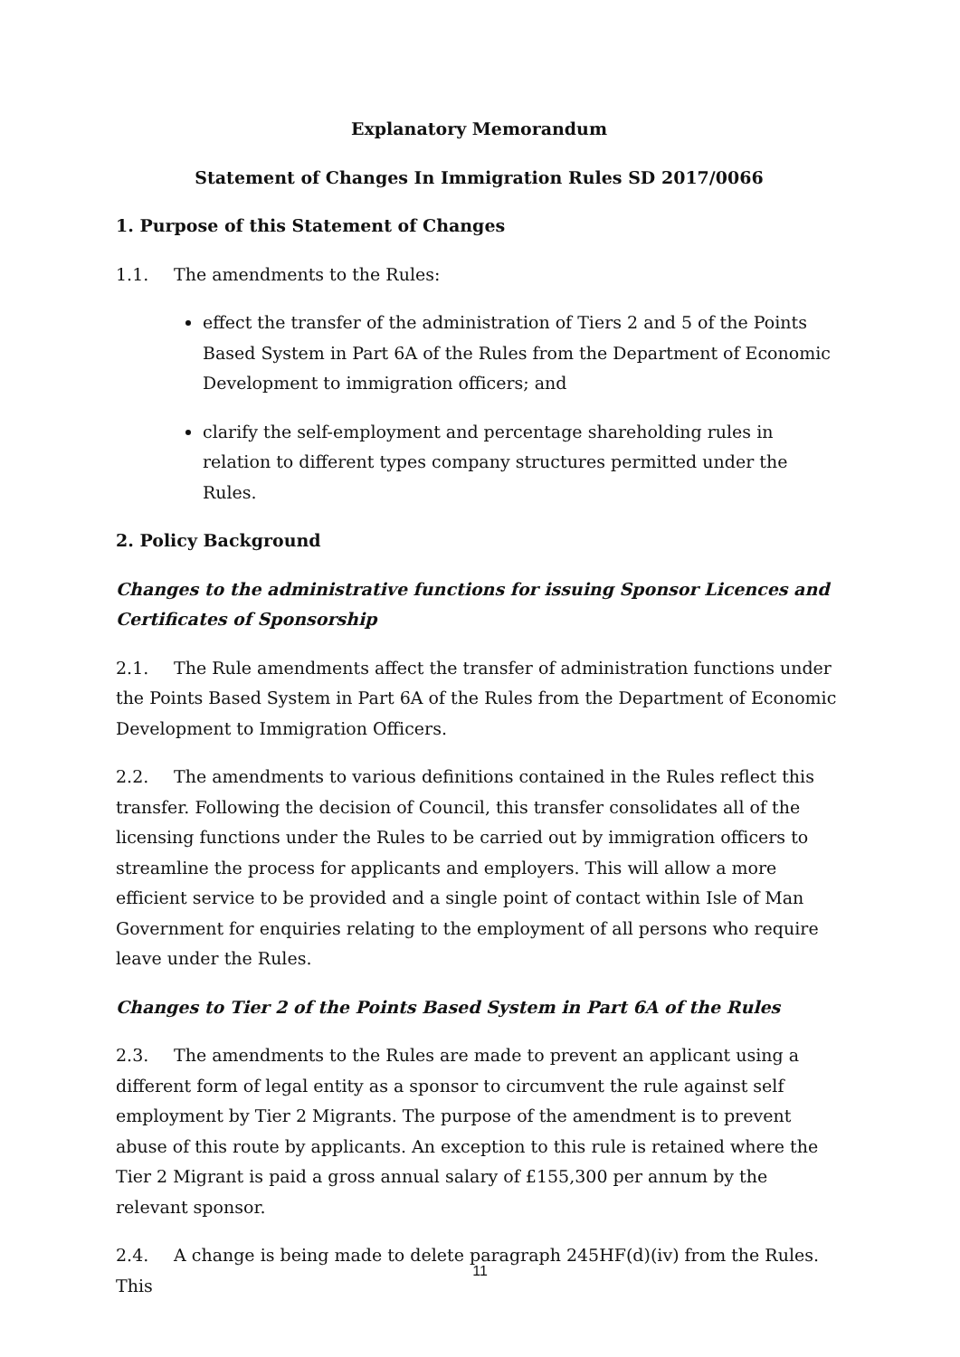Explanatory Memorandum
Statement of Changes In Immigration Rules SD 2017/0066
1. Purpose of this Statement of Changes
1.1. The amendments to the Rules:
effect the transfer of the administration of Tiers 2 and 5 of the Points Based System in Part 6A of the Rules from the Department of Economic Development to immigration officers; and
clarify the self-employment and percentage shareholding rules in relation to different types company structures permitted under the Rules.
2. Policy Background
Changes to the administrative functions for issuing Sponsor Licences and Certificates of Sponsorship
2.1. The Rule amendments affect the transfer of administration functions under the Points Based System in Part 6A of the Rules from the Department of Economic Development to Immigration Officers.
2.2. The amendments to various definitions contained in the Rules reflect this transfer. Following the decision of Council, this transfer consolidates all of the licensing functions under the Rules to be carried out by immigration officers to streamline the process for applicants and employers. This will allow a more efficient service to be provided and a single point of contact within Isle of Man Government for enquiries relating to the employment of all persons who require leave under the Rules.
Changes to Tier 2 of the Points Based System in Part 6A of the Rules
2.3. The amendments to the Rules are made to prevent an applicant using a different form of legal entity as a sponsor to circumvent the rule against self employment by Tier 2 Migrants. The purpose of the amendment is to prevent abuse of this route by applicants. An exception to this rule is retained where the Tier 2 Migrant is paid a gross annual salary of £155,300 per annum by the relevant sponsor.
2.4. A change is being made to delete paragraph 245HF(d)(iv) from the Rules. This
11